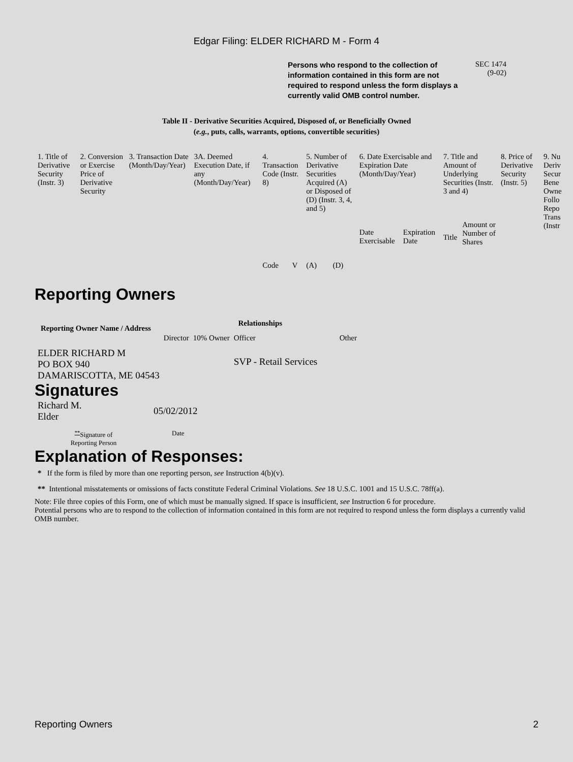Edgar Filing: ELDER RICHARD M - Form 4
Persons who respond to the collection of information contained in this form are not required to respond unless the form displays a currently valid OMB control number.
SEC 1474
(9-02)
Table II - Derivative Securities Acquired, Disposed of, or Beneficially Owned
(e.g., puts, calls, warrants, options, convertible securities)
| 1. Title of Derivative Security (Instr. 3) | 2. Conversion or Exercise Price of Derivative Security | 3. Transaction Date (Month/Day/Year) | 3A. Deemed Execution Date, if any (Month/Day/Year) | 4. Transaction Code (Instr. 8) | | 5. Number of Derivative Securities Acquired (A) or Disposed of (D) (Instr. 3, 4, and 5) | | 6. Date Exercisable and Expiration Date (Month/Day/Year) | | 7. Title and Amount of Underlying Securities (Instr. 3 and 4) | | 8. Price of Derivative Security (Instr. 5) | 9. Nu Deriv Secur Bene Owne Follo Repo Trans (Instr |
| | | | | Code | V | (A) | (D) | Date Exercisable | Expiration Date | Title | Amount or Number of Shares | | |
Reporting Owners
| Reporting Owner Name / Address | Relationships | | | |
| --- | --- | --- | --- | --- |
| | Director | 10% Owner | Officer | Other |
| ELDER RICHARD M PO BOX 940 DAMARISCOTTA, ME 04543 | | | SVP - Retail Services | |
Signatures
| Richard M. Elder | 05/02/2012 |
| <sup>**</sup> Signature of Reporting Person | Date |
Explanation of Responses:
* If the form is filed by more than one reporting person, see Instruction 4(b)(v).
** Intentional misstatements or omissions of facts constitute Federal Criminal Violations. See 18 U.S.C. 1001 and 15 U.S.C. 78ff(a).
Note: File three copies of this Form, one of which must be manually signed. If space is insufficient, see Instruction 6 for procedure.
Potential persons who are to respond to the collection of information contained in this form are not required to respond unless the form displays a currently valid OMB number.
Reporting Owners 2